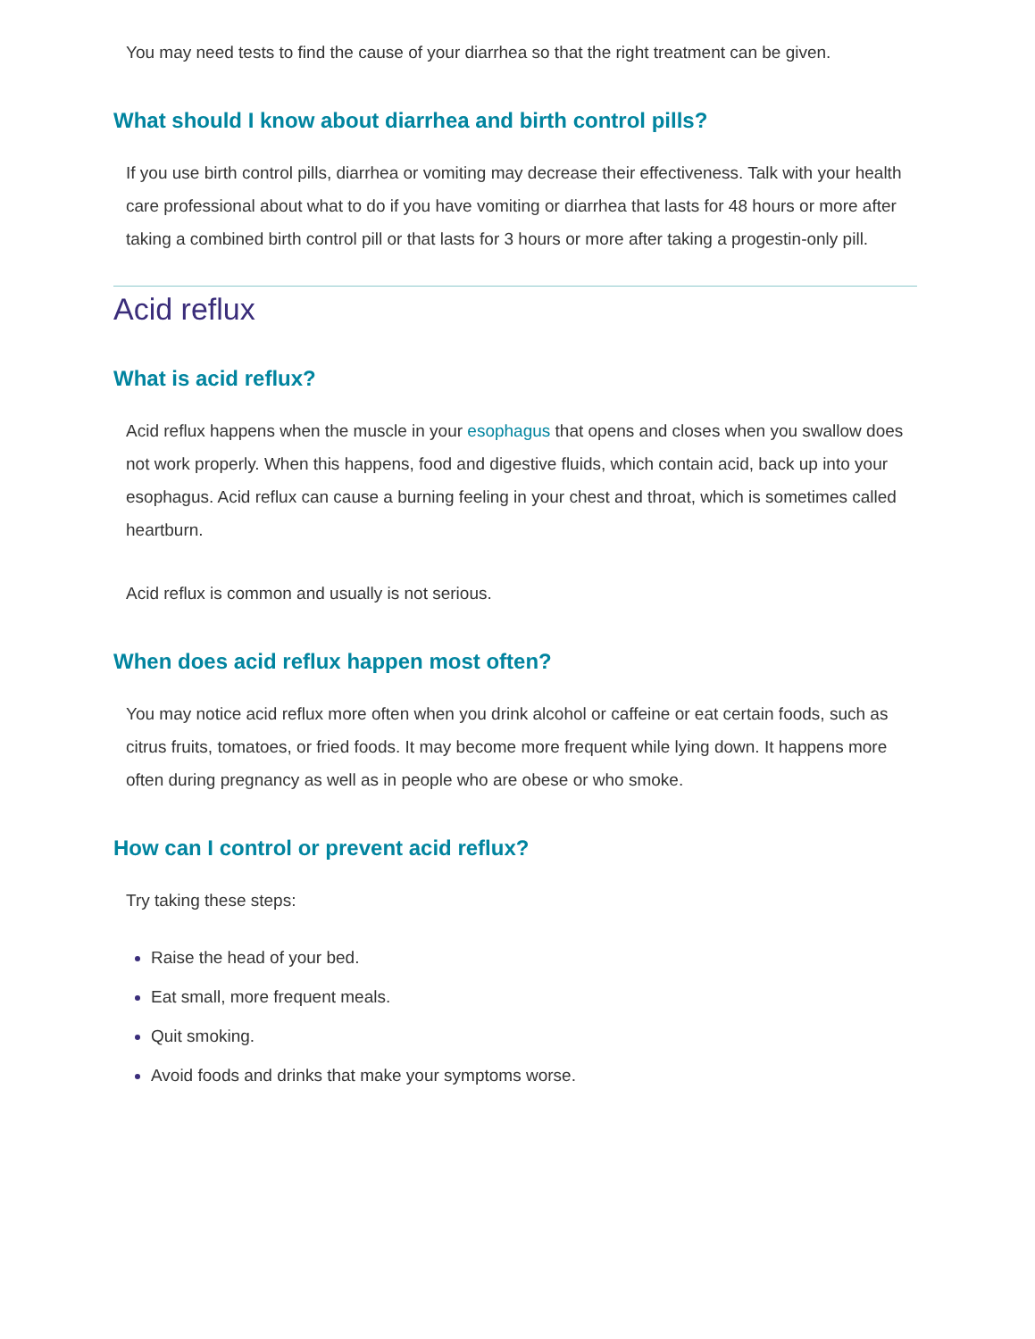You may need tests to find the cause of your diarrhea so that the right treatment can be given.
What should I know about diarrhea and birth control pills?
If you use birth control pills, diarrhea or vomiting may decrease their effectiveness. Talk with your health care professional about what to do if you have vomiting or diarrhea that lasts for 48 hours or more after taking a combined birth control pill or that lasts for 3 hours or more after taking a progestin-only pill.
Acid reflux
What is acid reflux?
Acid reflux happens when the muscle in your esophagus that opens and closes when you swallow does not work properly. When this happens, food and digestive fluids, which contain acid, back up into your esophagus. Acid reflux can cause a burning feeling in your chest and throat, which is sometimes called heartburn.
Acid reflux is common and usually is not serious.
When does acid reflux happen most often?
You may notice acid reflux more often when you drink alcohol or caffeine or eat certain foods, such as citrus fruits, tomatoes, or fried foods. It may become more frequent while lying down. It happens more often during pregnancy as well as in people who are obese or who smoke.
How can I control or prevent acid reflux?
Try taking these steps:
Raise the head of your bed.
Eat small, more frequent meals.
Quit smoking.
Avoid foods and drinks that make your symptoms worse.